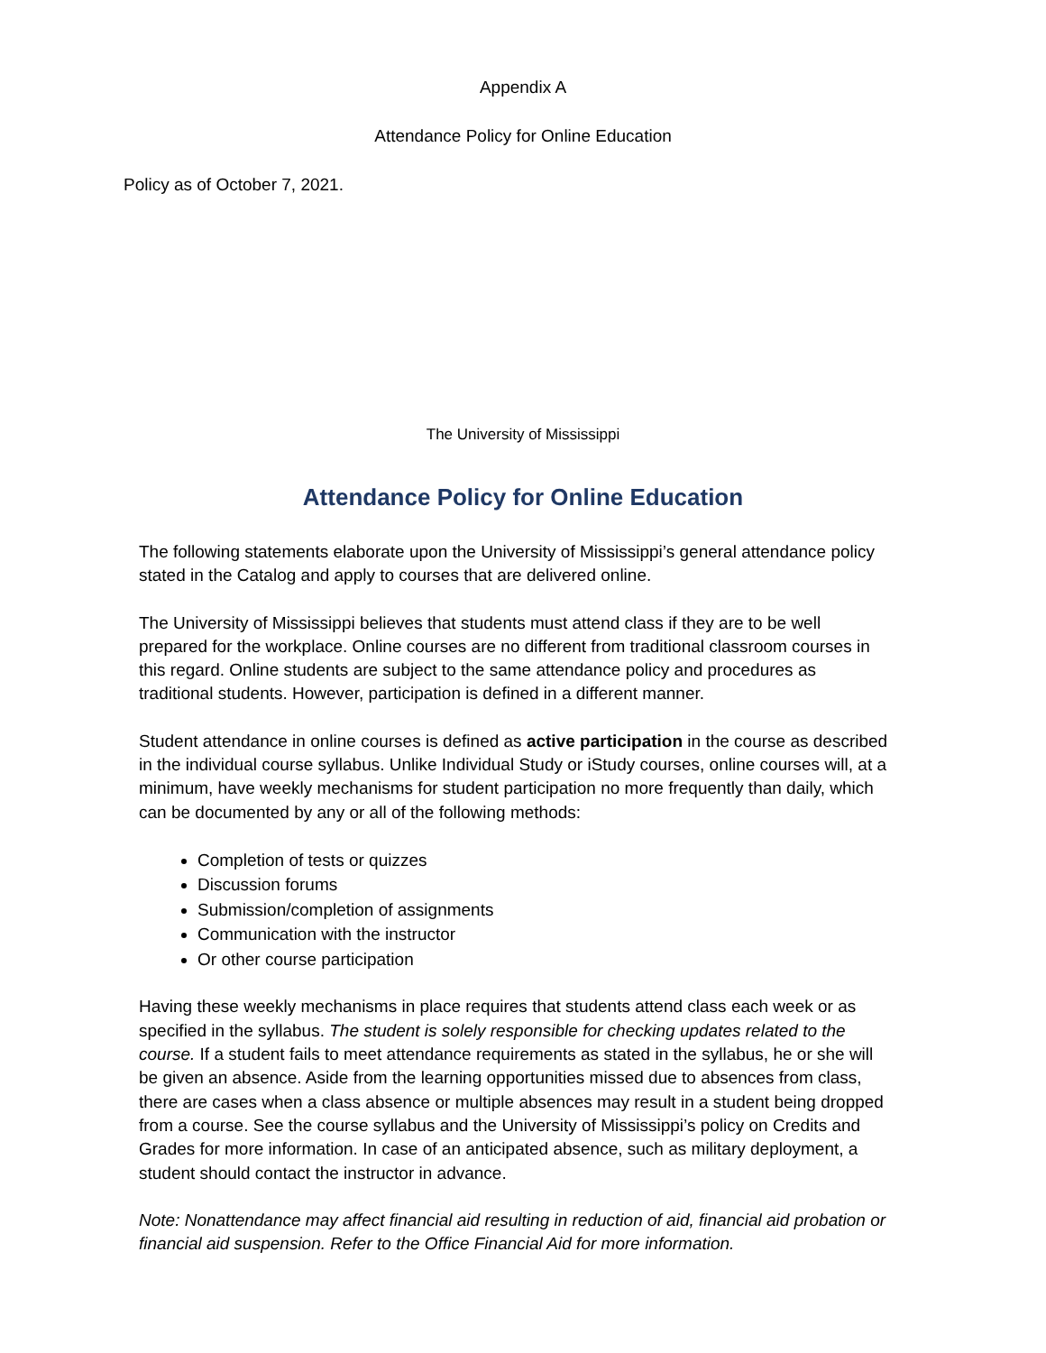Appendix A
Attendance Policy for Online Education
Policy as of October 7, 2021.
The University of Mississippi
Attendance Policy for Online Education
The following statements elaborate upon the University of Mississippi’s general attendance policy stated in the Catalog and apply to courses that are delivered online.
The University of Mississippi believes that students must attend class if they are to be well prepared for the workplace. Online courses are no different from traditional classroom courses in this regard. Online students are subject to the same attendance policy and procedures as traditional students. However, participation is defined in a different manner.
Student attendance in online courses is defined as active participation in the course as described in the individual course syllabus. Unlike Individual Study or iStudy courses, online courses will, at a minimum, have weekly mechanisms for student participation no more frequently than daily, which can be documented by any or all of the following methods:
Completion of tests or quizzes
Discussion forums
Submission/completion of assignments
Communication with the instructor
Or other course participation
Having these weekly mechanisms in place requires that students attend class each week or as specified in the syllabus. The student is solely responsible for checking updates related to the course. If a student fails to meet attendance requirements as stated in the syllabus, he or she will be given an absence. Aside from the learning opportunities missed due to absences from class, there are cases when a class absence or multiple absences may result in a student being dropped from a course. See the course syllabus and the University of Mississippi’s policy on Credits and Grades for more information. In case of an anticipated absence, such as military deployment, a student should contact the instructor in advance.
Note: Nonattendance may affect financial aid resulting in reduction of aid, financial aid probation or financial aid suspension. Refer to the Office Financial Aid for more information.